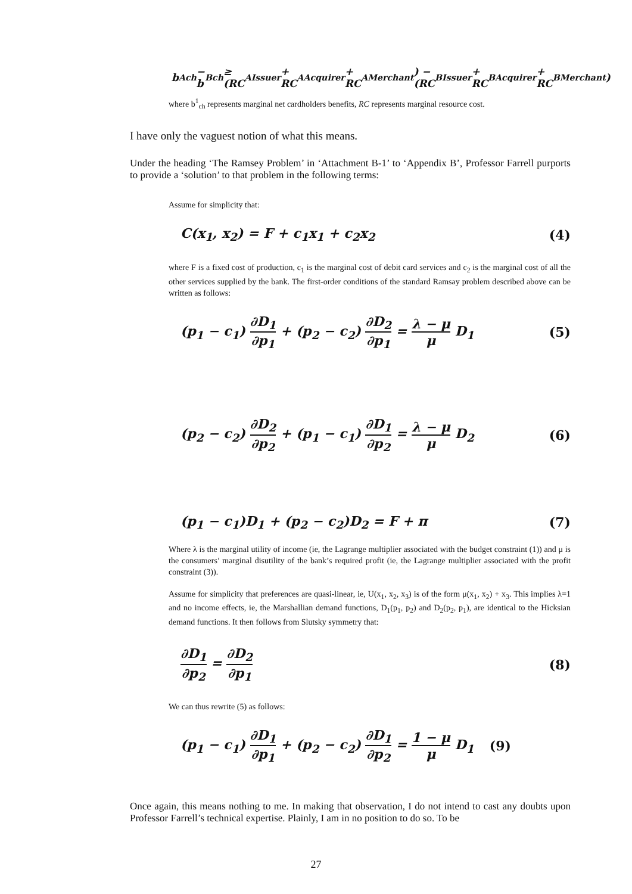b<sup>A</sup><sub>ch</sub> − b<sup>B</sup><sub>ch</sub> ≥ (RC<sup>A</sup><sub>Issuer</sub> + RC<sup>A</sup><sub>Acquirer</sub> + RC<sup>A</sup><sub>Merchant</sub>) − (RC<sup>B</sup><sub>Issuer</sub> + RC<sup>B</sup><sub>Acquirer</sub> + RC<sup>B</sup><sub>Merchant</sub>)
where b<sup>1</sup><sub>ch</sub> represents marginal net cardholders benefits, RC represents marginal resource cost.
I have only the vaguest notion of what this means.
Under the heading ‘The Ramsey Problem’ in ‘Attachment B-1’ to ‘Appendix B’, Professor Farrell purports to provide a ‘solution’ to that problem in the following terms:
Assume for simplicity that:
C(x<sub>1</sub>, x<sub>2</sub>) = F + c<sub>1</sub>x<sub>1</sub> + c<sub>2</sub>x<sub>2</sub> (4)
where F is a fixed cost of production, c<sub>1</sub> is the marginal cost of debit card services and c<sub>2</sub> is the marginal cost of all the other services supplied by the bank. The first-order conditions of the standard Ramsay problem described above can be written as follows:
(p<sub>1</sub> − c<sub>1</sub>) ∂D<sub>1</sub> ∂p<sub>1</sub> + (p<sub>2</sub> − c<sub>2</sub>) ∂D<sub>2</sub> ∂p<sub>1</sub> = λ − μ μ D<sub>1</sub> (5)
(p<sub>2</sub> − c<sub>2</sub>) ∂D<sub>2</sub> ∂p<sub>2</sub> + (p<sub>1</sub> − c<sub>1</sub>) ∂D<sub>1</sub> ∂p<sub>2</sub> = λ − μ μ D<sub>2</sub> (6)
(p<sub>1</sub> − c<sub>1</sub>)D<sub>1</sub> + (p<sub>2</sub> − c<sub>2</sub>)D<sub>2</sub> = F + π (7)
Where λ is the marginal utility of income (ie, the Lagrange multiplier associated with the budget constraint (1)) and μ is the consumers’ marginal disutility of the bank’s required profit (ie, the Lagrange multiplier associated with the profit constraint (3)).
Assume for simplicity that preferences are quasi-linear, ie, U(x<sub>1</sub>, x<sub>2</sub>, x<sub>3</sub>) is of the form μ(x<sub>1</sub>, x<sub>2</sub>) + x<sub>3</sub>. This implies λ=1 and no income effects, ie, the Marshallian demand functions, D<sub>1</sub>(p<sub>1</sub>, p<sub>2</sub>) and D<sub>2</sub>(p<sub>2</sub>, p<sub>1</sub>), are identical to the Hicksian demand functions. It then follows from Slutsky symmetry that:
∂D<sub>1</sub> ∂p<sub>2</sub> = ∂D<sub>2</sub> ∂p<sub>1</sub> (8)
We can thus rewrite (5) as follows:
(p<sub>1</sub> − c<sub>1</sub>) ∂D<sub>1</sub> ∂p<sub>1</sub> + (p<sub>2</sub> − c<sub>2</sub>) ∂D<sub>1</sub> ∂p<sub>2</sub> = 1 − μ μ D<sub>1</sub> (9)
Once again, this means nothing to me. In making that observation, I do not intend to cast any doubts upon Professor Farrell’s technical expertise. Plainly, I am in no position to do so. To be
27